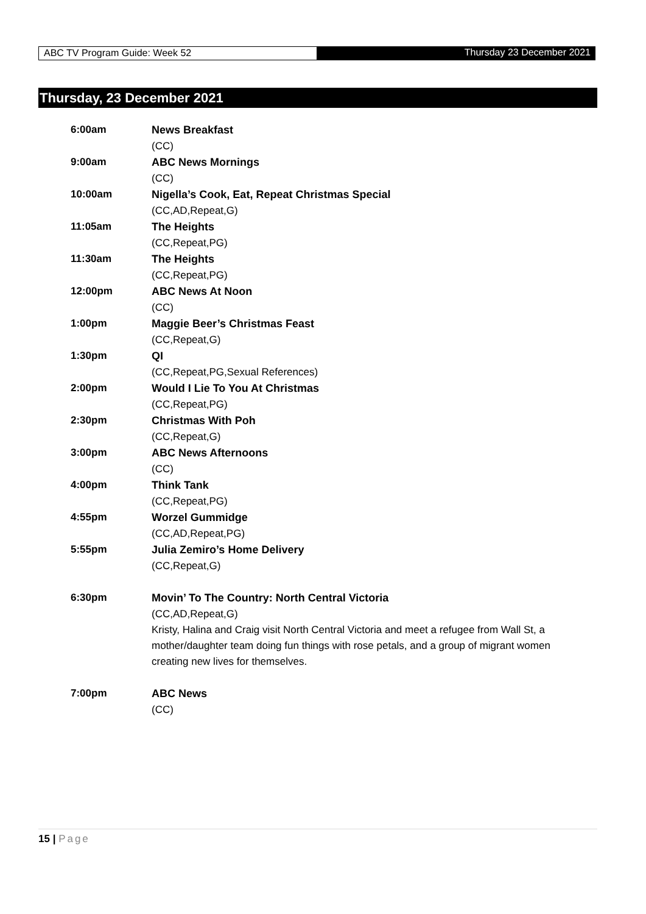ABC TV Program Guide: Week 52 Thursday 23 December 2021
Thursday, 23 December 2021
6:00am News Breakfast
(CC)
9:00am ABC News Mornings
(CC)
10:00am Nigella’s Cook, Eat, Repeat Christmas Special
(CC,AD,Repeat,G)
11:05am The Heights
(CC,Repeat,PG)
11:30am The Heights
(CC,Repeat,PG)
12:00pm ABC News At Noon
(CC)
1:00pm Maggie Beer’s Christmas Feast
(CC,Repeat,G)
1:30pm QI
(CC,Repeat,PG,Sexual References)
2:00pm Would I Lie To You At Christmas
(CC,Repeat,PG)
2:30pm Christmas With Poh
(CC,Repeat,G)
3:00pm ABC News Afternoons
(CC)
4:00pm Think Tank
(CC,Repeat,PG)
4:55pm Worzel Gummidge
(CC,AD,Repeat,PG)
5:55pm Julia Zemiro’s Home Delivery
(CC,Repeat,G)
6:30pm Movin’ To The Country: North Central Victoria
(CC,AD,Repeat,G)
Kristy, Halina and Craig visit North Central Victoria and meet a refugee from Wall St, a mother/daughter team doing fun things with rose petals, and a group of migrant women creating new lives for themselves.
7:00pm ABC News
(CC)
15 | Page